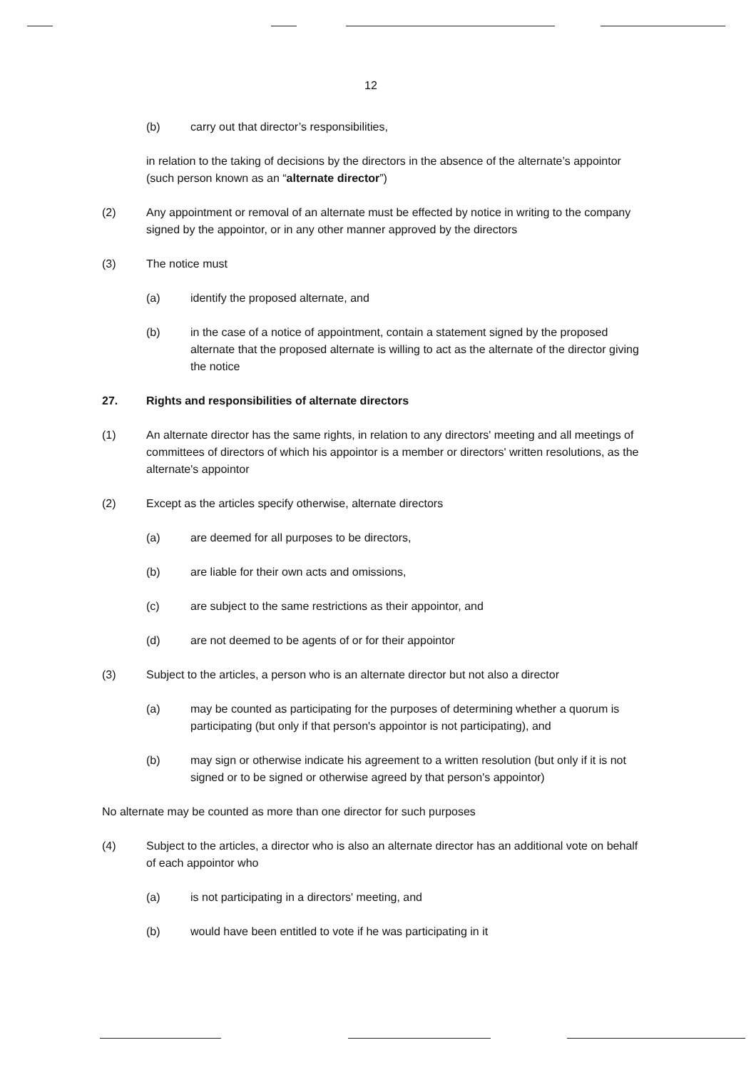12
(b) carry out that director’s responsibilities,
in relation to the taking of decisions by the directors in the absence of the alternate’s appointor (such person known as an “alternate director”)
(2) Any appointment or removal of an alternate must be effected by notice in writing to the company signed by the appointor, or in any other manner approved by the directors
(3) The notice must
(a) identify the proposed alternate, and
(b) in the case of a notice of appointment, contain a statement signed by the proposed alternate that the proposed alternate is willing to act as the alternate of the director giving the notice
27. Rights and responsibilities of alternate directors
(1) An alternate director has the same rights, in relation to any directors' meeting and all meetings of committees of directors of which his appointor is a member or directors' written resolutions, as the alternate's appointor
(2) Except as the articles specify otherwise, alternate directors
(a) are deemed for all purposes to be directors,
(b) are liable for their own acts and omissions,
(c) are subject to the same restrictions as their appointor, and
(d) are not deemed to be agents of or for their appointor
(3) Subject to the articles, a person who is an alternate director but not also a director
(a) may be counted as participating for the purposes of determining whether a quorum is participating (but only if that person's appointor is not participating), and
(b) may sign or otherwise indicate his agreement to a written resolution (but only if it is not signed or to be signed or otherwise agreed by that person's appointor)
No alternate may be counted as more than one director for such purposes
(4) Subject to the articles, a director who is also an alternate director has an additional vote on behalf of each appointor who
(a) is not participating in a directors' meeting, and
(b) would have been entitled to vote if he was participating in it